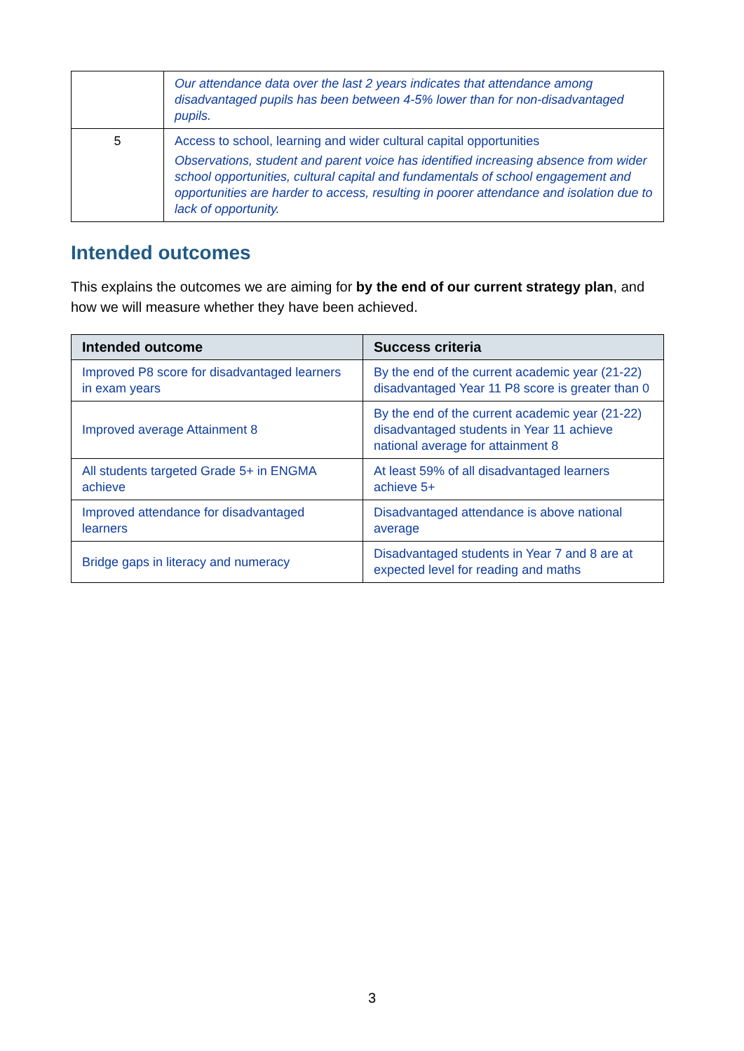| | Our attendance data over the last 2 years indicates that attendance among disadvantaged pupils has been between 4-5% lower than for non-disadvantaged pupils. |
| 5 | Access to school, learning and wider cultural capital opportunities Observations, student and parent voice has identified increasing absence from wider school opportunities, cultural capital and fundamentals of school engagement and opportunities are harder to access, resulting in poorer attendance and isolation due to lack of opportunity. |
Intended outcomes
This explains the outcomes we are aiming for by the end of our current strategy plan, and how we will measure whether they have been achieved.
| Intended outcome | Success criteria |
| --- | --- |
| Improved P8 score for disadvantaged learners in exam years | By the end of the current academic year (21-22) disadvantaged Year 11 P8 score is greater than 0 |
| Improved average Attainment 8 | By the end of the current academic year (21-22) disadvantaged students in Year 11 achieve national average for attainment 8 |
| All students targeted Grade 5+ in ENGMA achieve | At least 59% of all disadvantaged learners achieve 5+ |
| Improved attendance for disadvantaged learners | Disadvantaged attendance is above national average |
| Bridge gaps in literacy and numeracy | Disadvantaged students in Year 7 and 8 are at expected level for reading and maths |
3